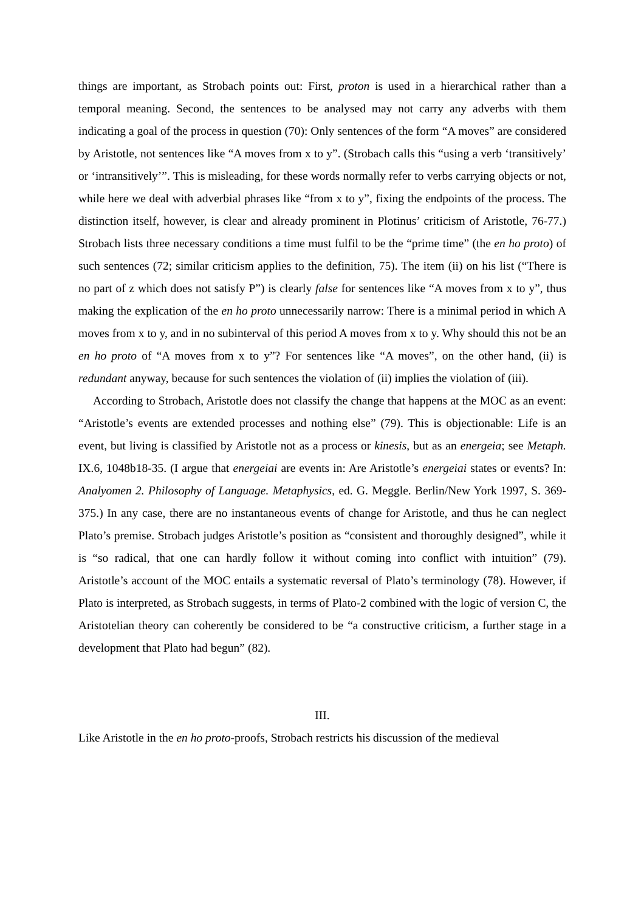things are important, as Strobach points out: First, proton is used in a hierarchical rather than a temporal meaning. Second, the sentences to be analysed may not carry any adverbs with them indicating a goal of the process in question (70): Only sentences of the form “A moves” are considered by Aristotle, not sentences like “A moves from x to y”. (Strobach calls this “using a verb ‘transitively’ or ‘intransitively’”. This is misleading, for these words normally refer to verbs carrying objects or not, while here we deal with adverbial phrases like “from x to y”, fixing the endpoints of the process. The distinction itself, however, is clear and already prominent in Plotinus’ criticism of Aristotle, 76-77.) Strobach lists three necessary conditions a time must fulfil to be the “prime time” (the en ho proto) of such sentences (72; similar criticism applies to the definition, 75). The item (ii) on his list (“There is no part of z which does not satisfy P”) is clearly false for sentences like “A moves from x to y”, thus making the explication of the en ho proto unnecessarily narrow: There is a minimal period in which A moves from x to y, and in no subinterval of this period A moves from x to y. Why should this not be an en ho proto of “A moves from x to y”? For sentences like “A moves”, on the other hand, (ii) is redundant anyway, because for such sentences the violation of (ii) implies the violation of (iii).
According to Strobach, Aristotle does not classify the change that happens at the MOC as an event: “Aristotle’s events are extended processes and nothing else” (79). This is objectionable: Life is an event, but living is classified by Aristotle not as a process or kinesis, but as an energeia; see Metaph. IX.6, 1048b18-35. (I argue that energeiai are events in: Are Aristotle’s energeiai states or events? In: Analyomen 2. Philosophy of Language. Metaphysics, ed. G. Meggle. Berlin/New York 1997, S. 369-375.) In any case, there are no instantaneous events of change for Aristotle, and thus he can neglect Plato’s premise. Strobach judges Aristotle’s position as “consistent and thoroughly designed”, while it is “so radical, that one can hardly follow it without coming into conflict with intuition” (79). Aristotle’s account of the MOC entails a systematic reversal of Plato’s terminology (78). However, if Plato is interpreted, as Strobach suggests, in terms of Plato-2 combined with the logic of version C, the Aristotelian theory can coherently be considered to be “a constructive criticism, a further stage in a development that Plato had begun” (82).
III.
Like Aristotle in the en ho proto-proofs, Strobach restricts his discussion of the medieval